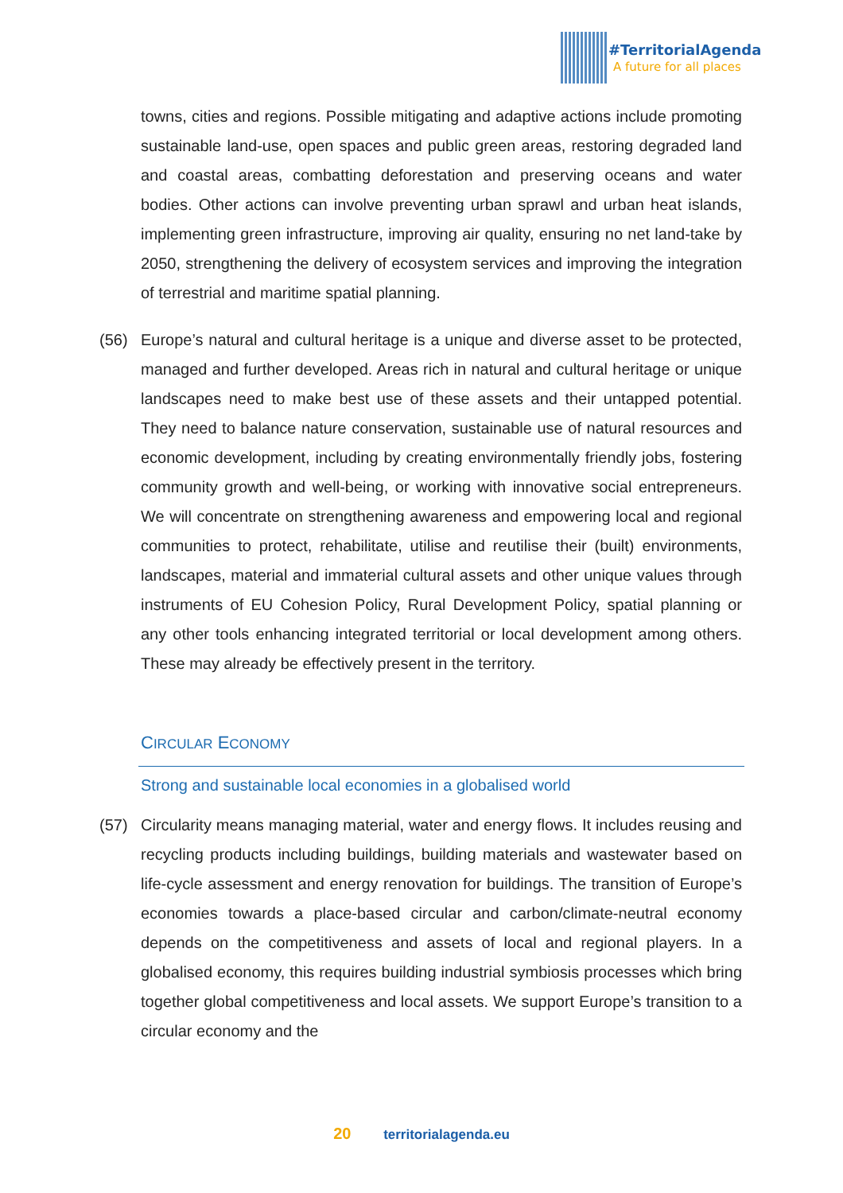#TerritorialAgenda
A future for all places
towns, cities and regions. Possible mitigating and adaptive actions include promoting sustainable land-use, open spaces and public green areas, restoring degraded land and coastal areas, combatting deforestation and preserving oceans and water bodies. Other actions can involve preventing urban sprawl and urban heat islands, implementing green infrastructure, improving air quality, ensuring no net land-take by 2050, strengthening the delivery of ecosystem services and improving the integration of terrestrial and maritime spatial planning.
(56) Europe’s natural and cultural heritage is a unique and diverse asset to be protected, managed and further developed. Areas rich in natural and cultural heritage or unique landscapes need to make best use of these assets and their untapped potential. They need to balance nature conservation, sustainable use of natural resources and economic development, including by creating environmentally friendly jobs, fostering community growth and well-being, or working with innovative social entrepreneurs. We will concentrate on strengthening awareness and empowering local and regional communities to protect, rehabilitate, utilise and reutilise their (built) environments, landscapes, material and immaterial cultural assets and other unique values through instruments of EU Cohesion Policy, Rural Development Policy, spatial planning or any other tools enhancing integrated territorial or local development among others. These may already be effectively present in the territory.
CIRCULAR ECONOMY
Strong and sustainable local economies in a globalised world
(57) Circularity means managing material, water and energy flows. It includes reusing and recycling products including buildings, building materials and wastewater based on life-cycle assessment and energy renovation for buildings. The transition of Europe’s economies towards a place-based circular and carbon/climate-neutral economy depends on the competitiveness and assets of local and regional players. In a globalised economy, this requires building industrial symbiosis processes which bring together global competitiveness and local assets. We support Europe’s transition to a circular economy and the
20 territorialagenda.eu